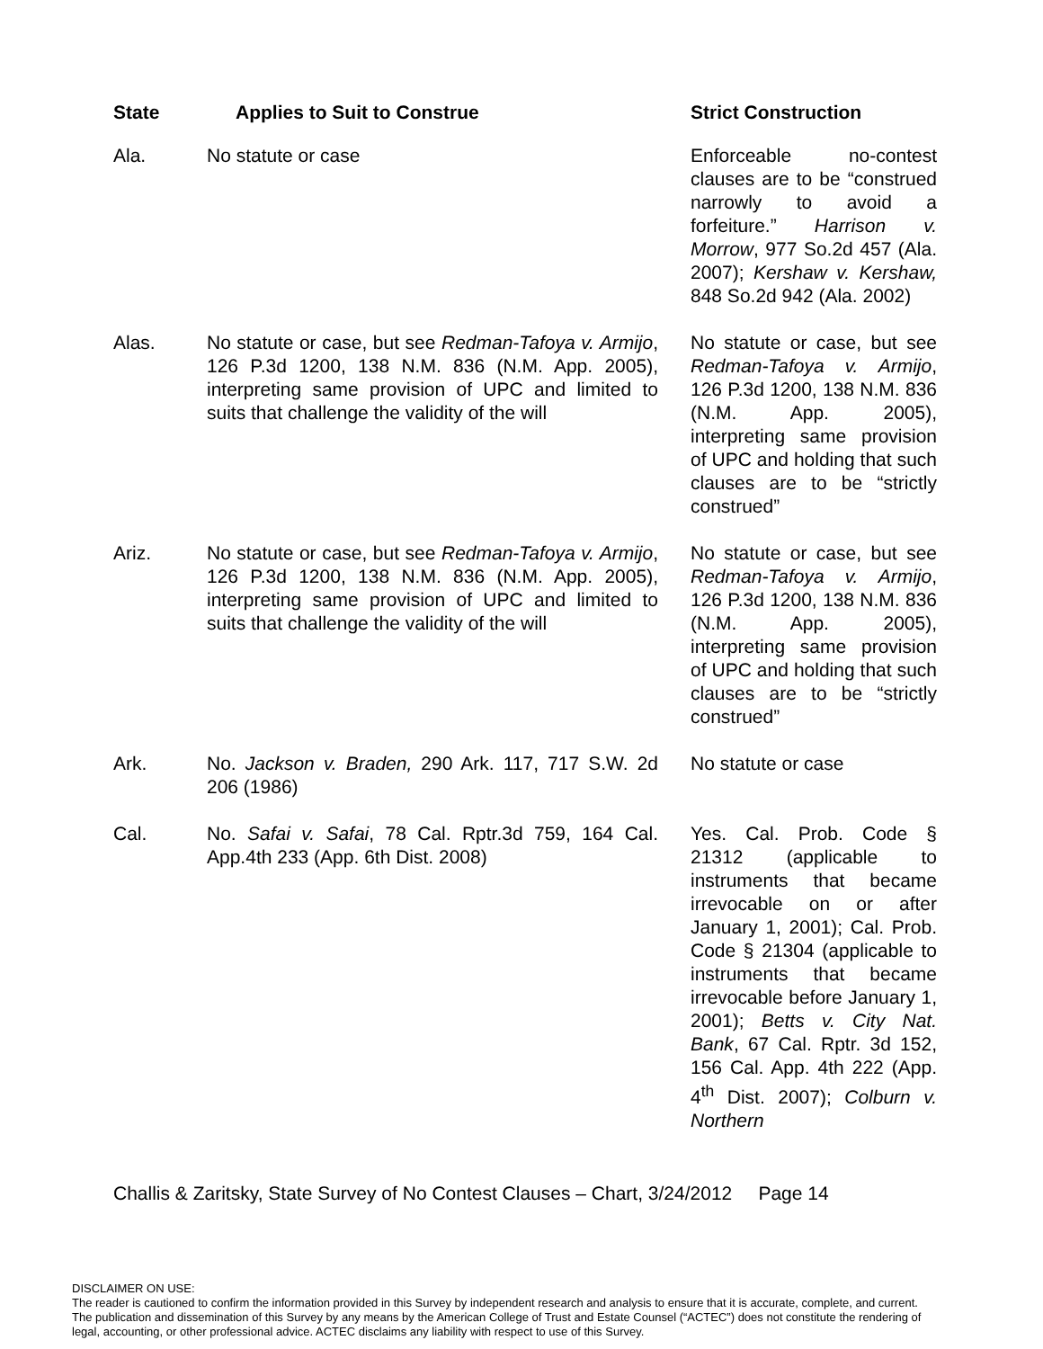| State | Applies to Suit to Construe | Strict Construction |
| --- | --- | --- |
| Ala. | No statute or case | Enforceable no-contest clauses are to be “construed narrowly to avoid a forfeiture.” Harrison v. Morrow , 977 So.2d 457 (Ala. 2007); Kershaw v. Kershaw, 848 So.2d 942 (Ala. 2002) |
| Alas. | No statute or case, but see Redman-Tafoya v. Armijo , 126 P.3d 1200, 138 N.M. 836 (N.M. App. 2005), interpreting same provision of UPC and limited to suits that challenge the validity of the will | No statute or case, but see Redman-Tafoya v. Armijo , 126 P.3d 1200, 138 N.M. 836 (N.M. App. 2005), interpreting same provision of UPC and holding that such clauses are to be “strictly construed” |
| Ariz. | No statute or case, but see Redman-Tafoya v. Armijo , 126 P.3d 1200, 138 N.M. 836 (N.M. App. 2005), interpreting same provision of UPC and limited to suits that challenge the validity of the will | No statute or case, but see Redman-Tafoya v. Armijo , 126 P.3d 1200, 138 N.M. 836 (N.M. App. 2005), interpreting same provision of UPC and holding that such clauses are to be “strictly construed” |
| Ark. | No. Jackson v. Braden, 290 Ark. 117, 717 S.W. 2d 206 (1986) | No statute or case |
| Cal. | No. Safai v. Safai , 78 Cal. Rptr.3d 759, 164 Cal. App.4th 233 (App. 6th Dist. 2008) | Yes. Cal. Prob. Code § 21312 (applicable to instruments that became irrevocable on or after January 1, 2001); Cal. Prob. Code § 21304 (applicable to instruments that became irrevocable before January 1, 2001); Betts v. City Nat. Bank , 67 Cal. Rptr. 3d 152, 156 Cal. App. 4th 222 (App. 4<sup>th</sup> Dist. 2007); Colburn v. Northern |
Challis & Zaritsky, State Survey of No Contest Clauses – Chart, 3/24/2012 Page 14
DISCLAIMER ON USE:
The reader is cautioned to confirm the information provided in this Survey by independent research and analysis to ensure that it is accurate, complete, and current. The publication and dissemination of this Survey by any means by the American College of Trust and Estate Counsel (“ACTEC”) does not constitute the rendering of legal, accounting, or other professional advice. ACTEC disclaims any liability with respect to use of this Survey.